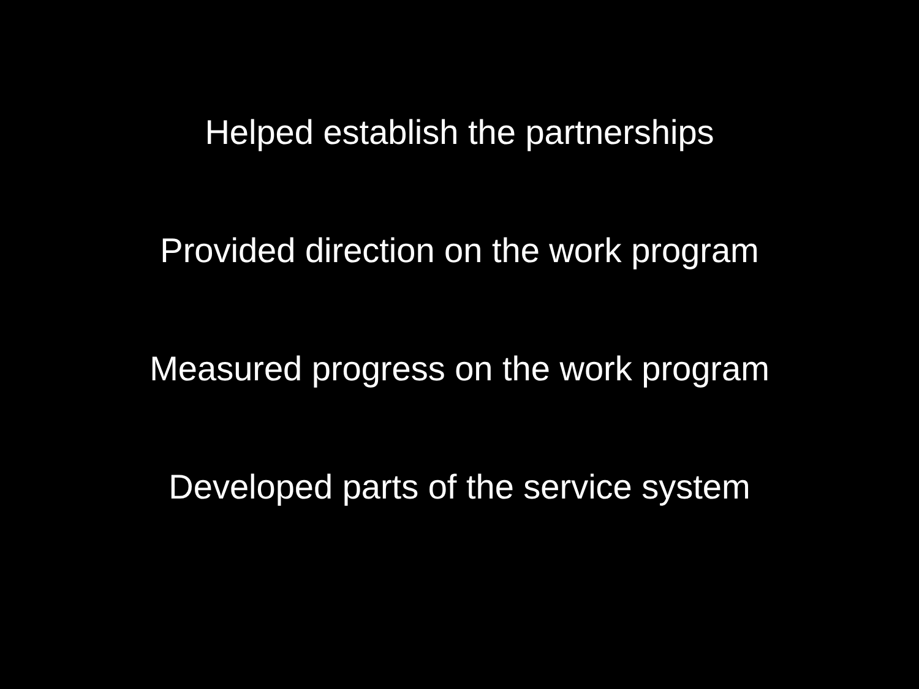Helped establish the partnerships
Provided direction on the work program
Measured progress on the work program
Developed parts of the service system